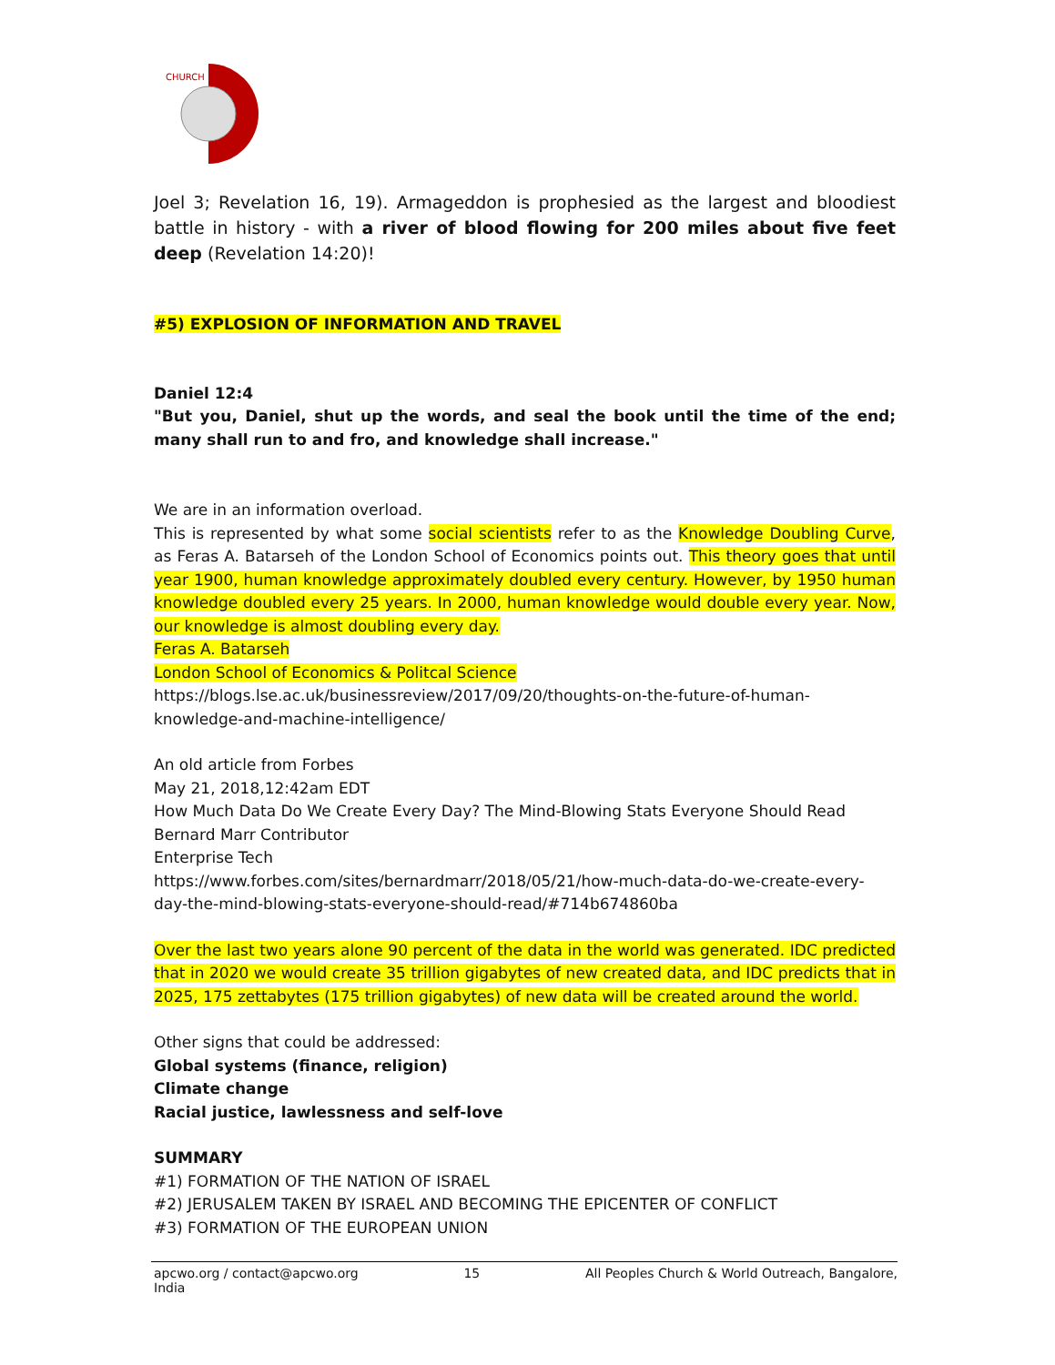CHURCH
Joel 3; Revelation 16, 19). Armageddon is prophesied as the largest and bloodiest battle in history - with a river of blood flowing for 200 miles about five feet deep (Revelation 14:20)!
#5) EXPLOSION OF INFORMATION AND TRAVEL
Daniel 12:4
"But you, Daniel, shut up the words, and seal the book until the time of the end; many shall run to and fro, and knowledge shall increase."
We are in an information overload.
This is represented by what some social scientists refer to as the Knowledge Doubling Curve, as Feras A. Batarseh of the London School of Economics points out. This theory goes that until year 1900, human knowledge approximately doubled every century. However, by 1950 human knowledge doubled every 25 years. In 2000, human knowledge would double every year. Now, our knowledge is almost doubling every day.
Feras A. Batarseh
London School of Economics & Politcal Science
https://blogs.lse.ac.uk/businessreview/2017/09/20/thoughts-on-the-future-of-human-knowledge-and-machine-intelligence/
An old article from Forbes
May 21, 2018,12:42am EDT
How Much Data Do We Create Every Day? The Mind-Blowing Stats Everyone Should Read
Bernard Marr Contributor
Enterprise Tech
https://www.forbes.com/sites/bernardmarr/2018/05/21/how-much-data-do-we-create-every-day-the-mind-blowing-stats-everyone-should-read/#714b674860ba
Over the last two years alone 90 percent of the data in the world was generated. IDC predicted that in 2020 we would create 35 trillion gigabytes of new created data, and IDC predicts that in 2025, 175 zettabytes (175 trillion gigabytes) of new data will be created around the world.
Other signs that could be addressed:
Global systems (finance, religion)
Climate change
Racial justice, lawlessness and self-love
SUMMARY
#1) FORMATION OF THE NATION OF ISRAEL
#2) JERUSALEM TAKEN BY ISRAEL AND BECOMING THE EPICENTER OF CONFLICT
#3) FORMATION OF THE EUROPEAN UNION
apcwo.org / contact@apcwo.org
India 15 All Peoples Church & World Outreach, Bangalore,